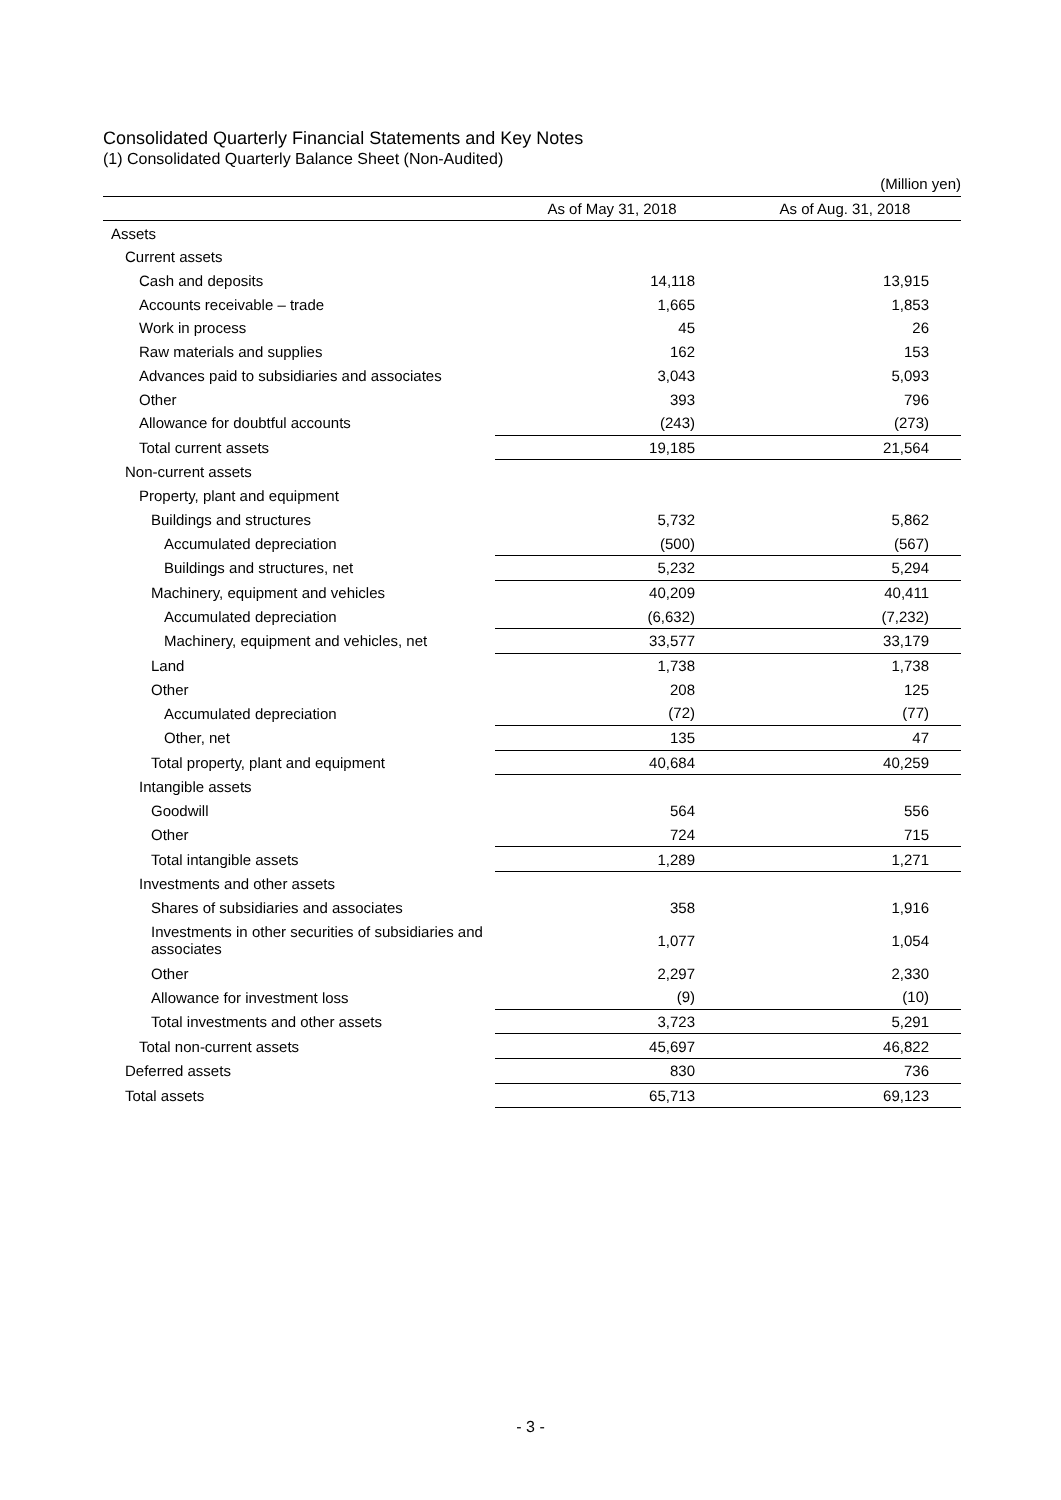Consolidated Quarterly Financial Statements and Key Notes
(1) Consolidated Quarterly Balance Sheet (Non-Audited)
| (Million yen) | | |
| | As of May 31, 2018 | As of Aug. 31, 2018 |
| Assets | | |
| Current assets | | |
| Cash and deposits | 14,118 | 13,915 |
| Accounts receivable – trade | 1,665 | 1,853 |
| Work in process | 45 | 26 |
| Raw materials and supplies | 162 | 153 |
| Advances paid to subsidiaries and associates | 3,043 | 5,093 |
| Other | 393 | 796 |
| Allowance for doubtful accounts | (243) | (273) |
| Total current assets | 19,185 | 21,564 |
| Non-current assets | | |
| Property, plant and equipment | | |
| Buildings and structures | 5,732 | 5,862 |
| Accumulated depreciation | (500) | (567) |
| Buildings and structures, net | 5,232 | 5,294 |
| Machinery, equipment and vehicles | 40,209 | 40,411 |
| Accumulated depreciation | (6,632) | (7,232) |
| Machinery, equipment and vehicles, net | 33,577 | 33,179 |
| Land | 1,738 | 1,738 |
| Other | 208 | 125 |
| Accumulated depreciation | (72) | (77) |
| Other, net | 135 | 47 |
| Total property, plant and equipment | 40,684 | 40,259 |
| Intangible assets | | |
| Goodwill | 564 | 556 |
| Other | 724 | 715 |
| Total intangible assets | 1,289 | 1,271 |
| Investments and other assets | | |
| Shares of subsidiaries and associates | 358 | 1,916 |
| Investments in other securities of subsidiaries and associates | 1,077 | 1,054 |
| Other | 2,297 | 2,330 |
| Allowance for investment loss | (9) | (10) |
| Total investments and other assets | 3,723 | 5,291 |
| Total non-current assets | 45,697 | 46,822 |
| Deferred assets | 830 | 736 |
| Total assets | 65,713 | 69,123 |
- 3 -